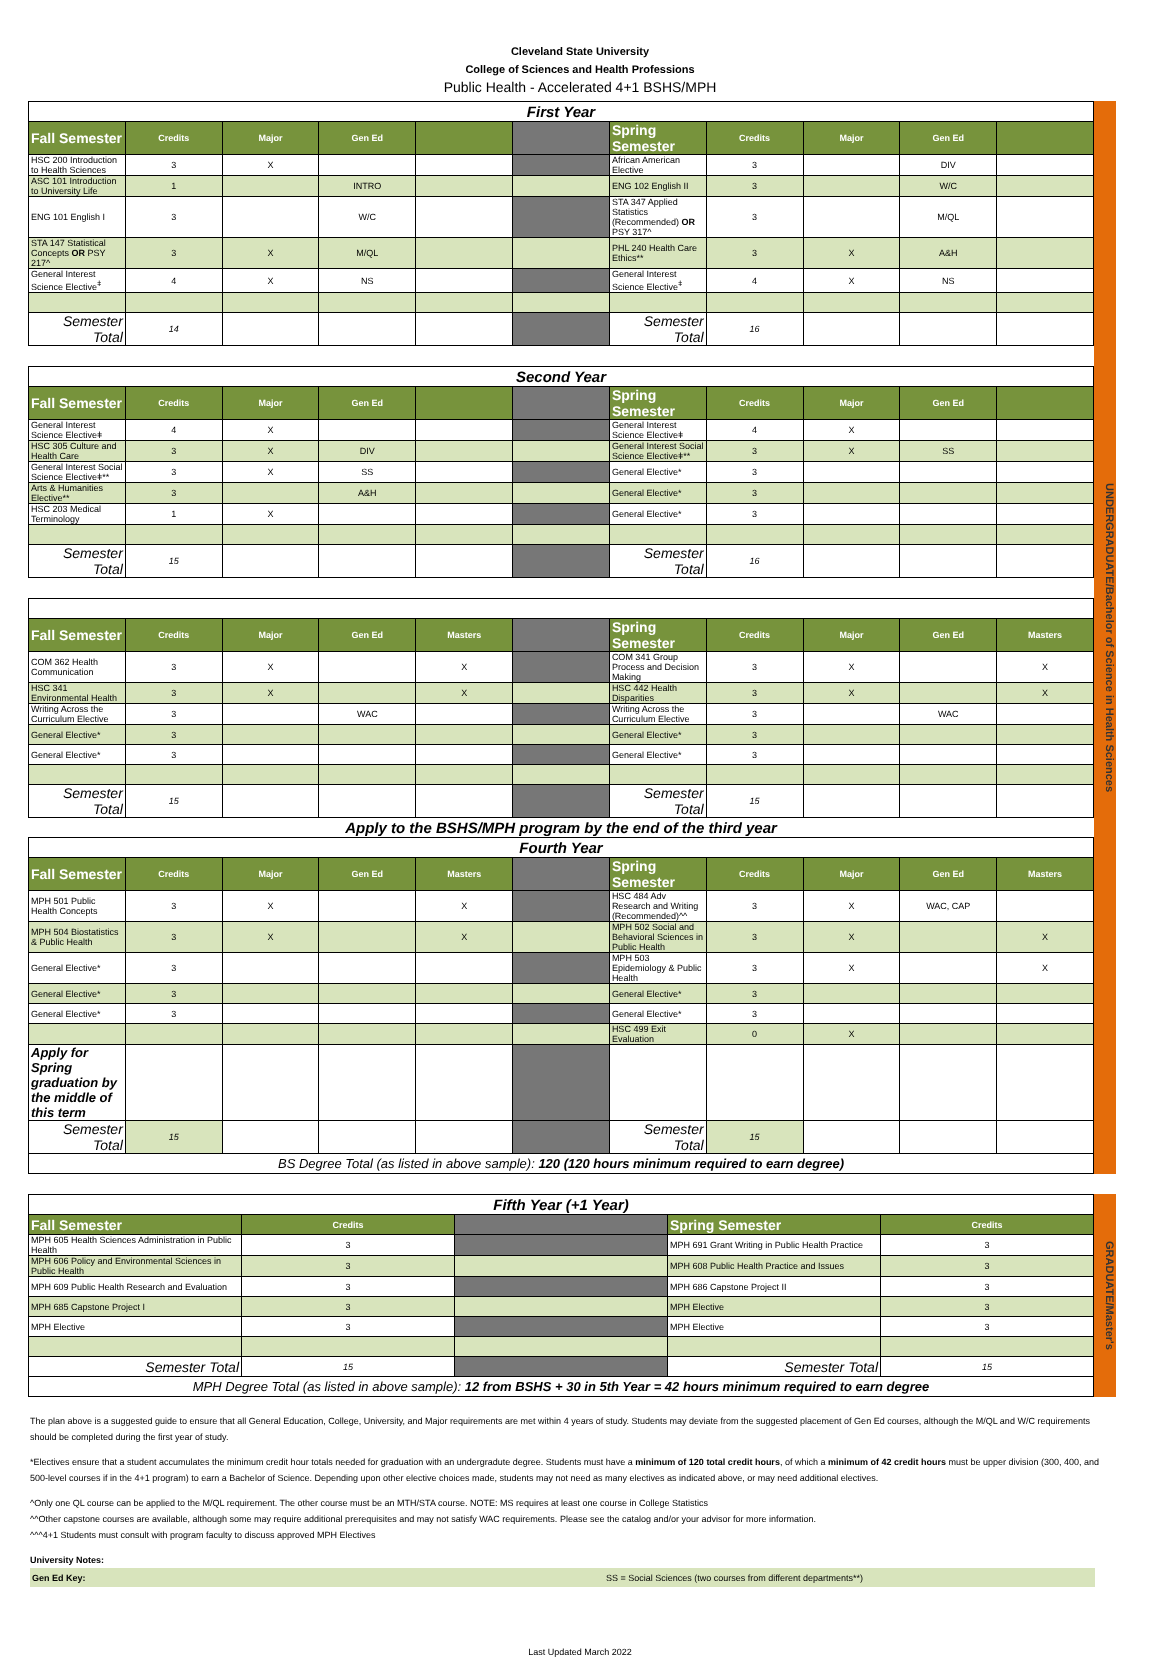Cleveland State University
College of Sciences and Health Professions
Public Health - Accelerated 4+1 BSHS/MPH
| First Year | | | | | | | | | | |
| Fall Semester | Credits | Major | Gen Ed | | | Spring Semester | Credits | Major | Gen Ed | |
| HSC 200 Introduction to Health Sciences | 3 | X | | | | African American Elective | 3 | | DIV | |
| ASC 101 Introduction to University Life | 1 | | INTRO | | | ENG 102 English II | 3 | | W/C | |
| ENG 101 English I | 3 | | W/C | | | STA 347 Applied Statistics (Recommended) OR PSY 317^ | 3 | | M/QL | |
| STA 147 Statistical Concepts OR PSY 217^ | 3 | X | M/QL | | | PHL 240 Health Care Ethics** | 3 | X | A&H | |
| General Interest Science Elective<sup>ǂ</sup> | 4 | X | NS | | | General Interest Science Elective<sup>ǂ</sup> | 4 | X | NS | |
| Semester Total | 14 | | | | | Semester Total | 16 | | | |
| Second Year | | | | | | | | | | |
| Fall Semester | Credits | Major | Gen Ed | | | Spring Semester | Credits | Major | Gen Ed | |
| General Interest Science Electiveǂ | 4 | X | | | | General Interest Science Electiveǂ | 4 | X | | |
| HSC 305 Culture and Health Care | 3 | X | DIV | | | General Interest Social Science Electiveǂ** | 3 | X | SS | |
| General Interest Social Science Electiveǂ** | 3 | X | SS | | | General Elective* | 3 | | | |
| Arts & Humanities Elective** | 3 | | A&H | | | General Elective* | 3 | | | |
| HSC 203 Medical Terminology | 1 | X | | | | General Elective* | 3 | | | |
| Semester Total | 15 | | | | | Semester Total | 16 | | | |
| Fall Semester | Credits | Major | Gen Ed | Masters | | Spring Semester | Credits | Major | Gen Ed | Masters |
| --- | --- | --- | --- | --- | --- | --- | --- | --- | --- | --- |
| COM 362 Health Communication | 3 | X | | X | | COM 341 Group Process and Decision Making | 3 | X | | X |
| HSC 341 Environmental Health | 3 | X | | X | | HSC 442 Health Disparities | 3 | X | | X |
| Writing Across the Curriculum Elective | 3 | | WAC | | | Writing Across the Curriculum Elective | 3 | | WAC | |
| General Elective* | 3 | | | | | General Elective* | 3 | | | |
| General Elective* | 3 | | | | | General Elective* | 3 | | | |
| Semester Total | 15 | | | | | Semester Total | 15 | | | |
| Apply to the BSHS/MPH program by the end of the third year | | | | | | | | | | |
| Fourth Year | | | | | | | | | | |
| Fall Semester | Credits | Major | Gen Ed | Masters | | Spring Semester | Credits | Major | Gen Ed | Masters |
| MPH 501 Public Health Concepts | 3 | X | | X | | HSC 484 Adv Research and Writing (Recommended)^^ | 3 | X | WAC, CAP | |
| MPH 504 Biostatistics & Public Health | 3 | X | | X | | MPH 502 Social and Behavioral Sciences in Public Health | 3 | X | | X |
| General Elective* | 3 | | | | | MPH 503 Epidemiology & Public Health | 3 | X | | X |
| General Elective* | 3 | | | | | General Elective* | 3 | | | |
| General Elective* | 3 | | | | | General Elective* | 3 | | | |
| | | | | | | HSC 499 Exit Evaluation | 0 | X | | |
| Apply for Spring graduation by the middle of this term | | | | | | | | | | |
| Semester Total | 15 | | | | | Semester Total | 15 | | | |
| BS Degree Total (as listed in above sample): 120 (120 hours minimum required to earn degree) | | | | | | | | | | |
UNDERGRADUATE/Bachelor of Science in Health Sciences
| Fifth Year (+1 Year) | | | | |
| Fall Semester | Credits | | Spring Semester | Credits |
| MPH 605 Health Sciences Administration in Public Health | 3 | | MPH 691 Grant Writing in Public Health Practice | 3 |
| MPH 606 Policy and Environmental Sciences in Public Health | 3 | | MPH 608 Public Health Practice and Issues | 3 |
| MPH 609 Public Health Research and Evaluation | 3 | | MPH 686 Capstone Project II | 3 |
| MPH 685 Capstone Project I | 3 | | MPH Elective | 3 |
| MPH Elective | 3 | | MPH Elective | 3 |
| Semester Total | 15 | | Semester Total | 15 |
| MPH Degree Total (as listed in above sample): 12 from BSHS + 30 in 5th Year = 42 hours minimum required to earn degree | | | | |
GRADUATE/Master's
The plan above is a suggested guide to ensure that all General Education, College, University, and Major requirements are met within 4 years of study. Students may deviate from the suggested placement of Gen Ed courses, although the M/QL and W/C requirements should be completed during the first year of study.
*Electives ensure that a student accumulates the minimum credit hour totals needed for graduation with an undergradute degree. Students must have a minimum of 120 total credit hours, of which a minimum of 42 credit hours must be upper division (300, 400, and 500-level courses if in the 4+1 program) to earn a Bachelor of Science. Depending upon other elective choices made, students may not need as many electives as indicated above, or may need additional electives.
^Only one QL course can be applied to the M/QL requirement. The other course must be an MTH/STA course. NOTE: MS requires at least one course in College Statistics
^^Other capstone courses are available, although some may require additional prerequisites and may not satisfy WAC requirements. Please see the catalog and/or your advisor for more information.
^^^4+1 Students must consult with program faculty to discuss approved MPH Electives
University Notes:
| Gen Ed Key: | SS = Social Sciences (two courses from different departments**) |
Last Updated March 2022